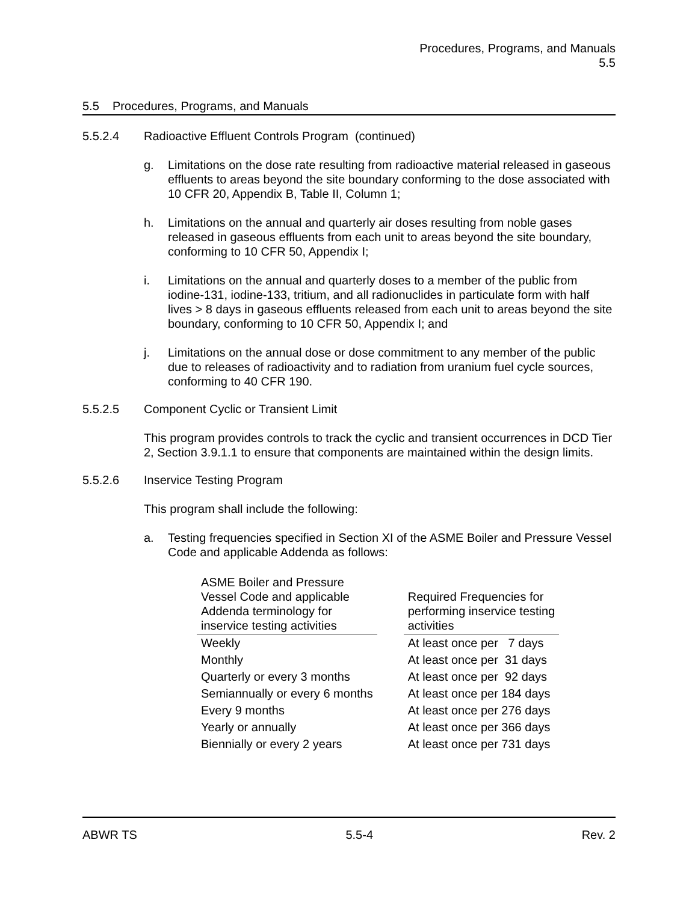Procedures, Programs, and Manuals
5.5
5.5 Procedures, Programs, and Manuals
5.5.2.4 Radioactive Effluent Controls Program (continued)
g. Limitations on the dose rate resulting from radioactive material released in gaseous effluents to areas beyond the site boundary conforming to the dose associated with 10 CFR 20, Appendix B, Table II, Column 1;
h. Limitations on the annual and quarterly air doses resulting from noble gases released in gaseous effluents from each unit to areas beyond the site boundary, conforming to 10 CFR 50, Appendix I;
i. Limitations on the annual and quarterly doses to a member of the public from iodine-131, iodine-133, tritium, and all radionuclides in particulate form with half lives > 8 days in gaseous effluents released from each unit to areas beyond the site boundary, conforming to 10 CFR 50, Appendix I; and
j. Limitations on the annual dose or dose commitment to any member of the public due to releases of radioactivity and to radiation from uranium fuel cycle sources, conforming to 40 CFR 190.
5.5.2.5 Component Cyclic or Transient Limit
This program provides controls to track the cyclic and transient occurrences in DCD Tier 2, Section 3.9.1.1 to ensure that components are maintained within the design limits.
5.5.2.6 Inservice Testing Program
This program shall include the following:
a. Testing frequencies specified in Section XI of the ASME Boiler and Pressure Vessel Code and applicable Addenda as follows:
| ASME Boiler and Pressure Vessel Code and applicable Addenda terminology for inservice testing activities | | Required Frequencies for performing inservice testing activities |
| Weekly | | At least once per 7 days |
| Monthly | | At least once per 31 days |
| Quarterly or every 3 months | | At least once per 92 days |
| Semiannually or every 6 months | | At least once per 184 days |
| Every 9 months | | At least once per 276 days |
| Yearly or annually | | At least once per 366 days |
| Biennially or every 2 years | | At least once per 731 days |
ABWR TS 5.5-4 Rev. 2